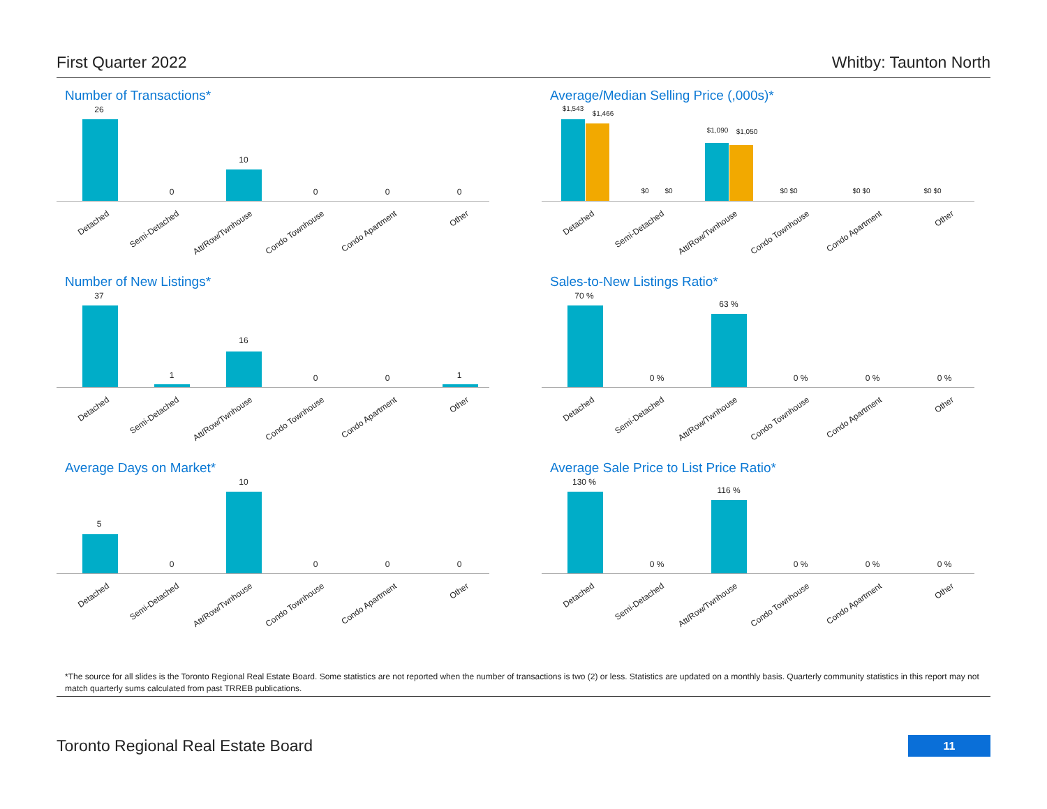First Quarter 2022 Whitby: Taunton North
Number of Transactions*
26
0
10
0 0 0
Detached Semi-Detached Att/Row/Twnhouse Condo Townhouse Condo Apartment Other
Average/Median Selling Price (,000s)*
$1,543
$1,466
$0 $0
$1,090 $1,050
$0 $0 $0 $0 $0 $0
Detached Semi-Detached Att/Row/Twnhouse Condo Townhouse Condo Apartment Other
Number of New Listings*
37
1
16
0 0 1
Detached Semi-Detached Att/Row/Twnhouse Condo Townhouse Condo Apartment Other
Sales-to-New Listings Ratio*
70 %
0 %
63 %
0 % 0 % 0 %
Detached Semi-Detached Att/Row/Twnhouse Condo Townhouse Condo Apartment Other
Average Days on Market*
5
0
10
0 0 0
Detached Semi-Detached Att/Row/Twnhouse Condo Townhouse Condo Apartment Other
Average Sale Price to List Price Ratio*
130 %
0 %
116 %
0 % 0 % 0 %
Detached Semi-Detached Att/Row/Twnhouse Condo Townhouse Condo Apartment Other
*The source for all slides is the Toronto Regional Real Estate Board. Some statistics are not reported when the number of transactions is two (2) or less. Statistics are updated on a monthly basis. Quarterly community statistics in this report may not match quarterly sums calculated from past TRREB publications.
Toronto Regional Real Estate Board
11